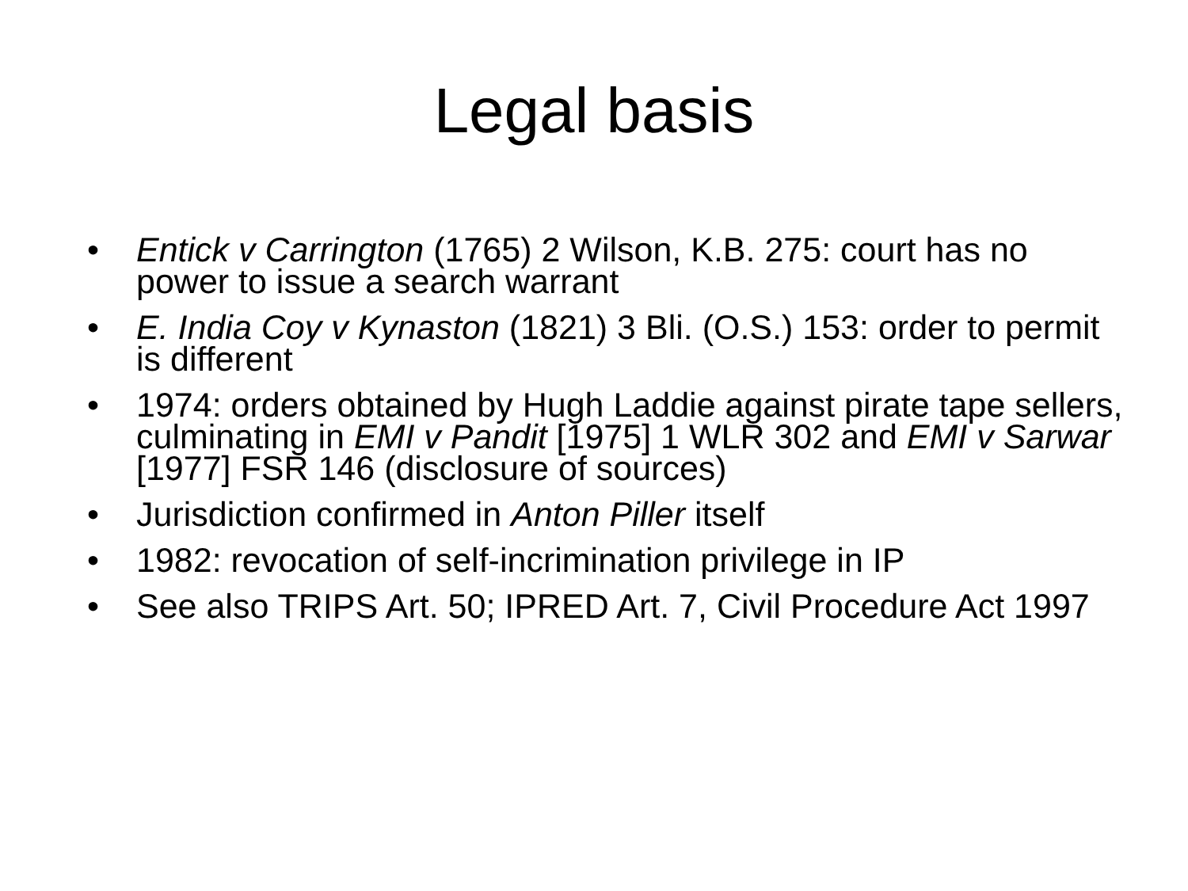Legal basis
• Entick v Carrington (1765) 2 Wilson, K.B. 275: court has no power to issue a search warrant
• E. India Coy v Kynaston (1821) 3 Bli. (O.S.) 153: order to permit is different
• 1974: orders obtained by Hugh Laddie against pirate tape sellers, culminating in EMI v Pandit [1975] 1 WLR 302 and EMI v Sarwar [1977] FSR 146 (disclosure of sources)
• Jurisdiction confirmed in Anton Piller itself
• 1982: revocation of self-incrimination privilege in IP
• See also TRIPS Art. 50; IPRED Art. 7, Civil Procedure Act 1997